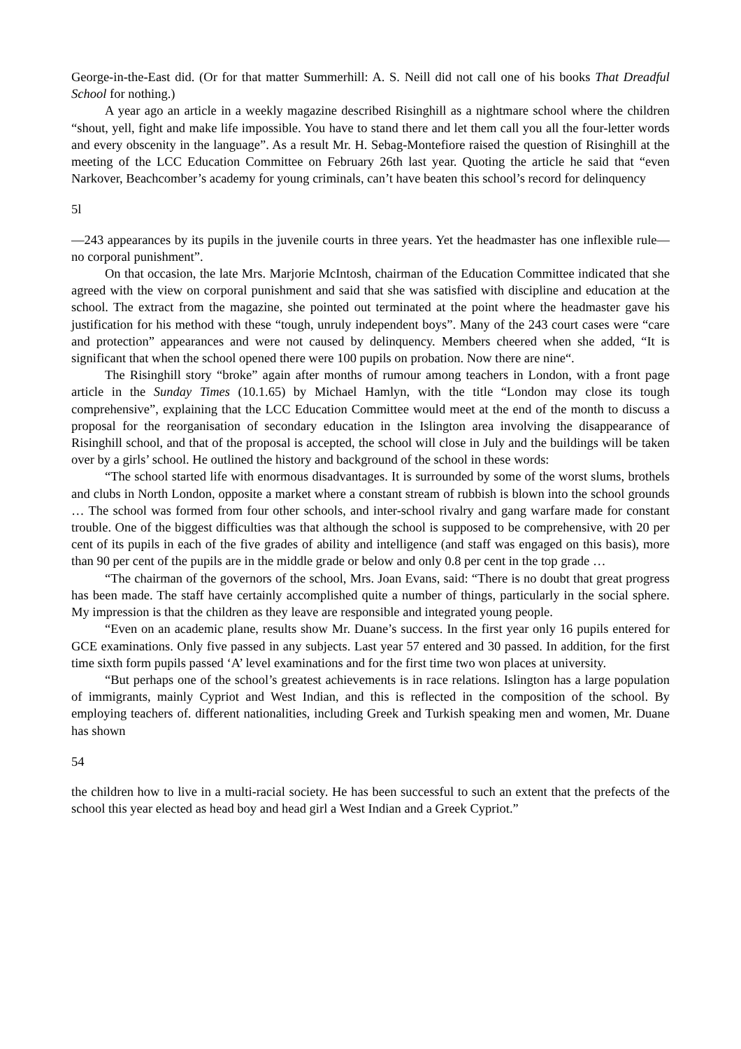George-in-the-East did. (Or for that matter Summerhill: A. S. Neill did not call one of his books That Dreadful School for nothing.)
A year ago an article in a weekly magazine described Risinghill as a nightmare school where the children “shout, yell, fight and make life impossible. You have to stand there and let them call you all the four-letter words and every obscenity in the language”. As a result Mr. H. Sebag-Montefiore raised the question of Risinghill at the meeting of the LCC Education Committee on February 26th last year. Quoting the article he said that “even Narkover, Beachcomber’s academy for young criminals, can’t have beaten this school’s record for delinquency
5l
—243 appearances by its pupils in the juvenile courts in three years. Yet the headmaster has one inflexible rule—no corporal punishment”.
On that occasion, the late Mrs. Marjorie McIntosh, chairman of the Education Committee indicated that she agreed with the view on corporal punishment and said that she was satisfied with discipline and education at the school. The extract from the magazine, she pointed out terminated at the point where the headmaster gave his justification for his method with these “tough, unruly independent boys”. Many of the 243 court cases were “care and protection” appearances and were not caused by delinquency. Members cheered when she added, “It is significant that when the school opened there were 100 pupils on probation. Now there are nine“.
The Risinghill story “broke” again after months of rumour among teachers in London, with a front page article in the Sunday Times (10.1.65) by Michael Hamlyn, with the title “London may close its tough comprehensive”, explaining that the LCC Education Committee would meet at the end of the month to discuss a proposal for the reorganisation of secondary education in the Islington area involving the disappearance of Risinghill school, and that of the proposal is accepted, the school will close in July and the buildings will be taken over by a girls’ school. He outlined the history and background of the school in these words:
“The school started life with enormous disadvantages. It is surrounded by some of the worst slums, brothels and clubs in North London, opposite a market where a constant stream of rubbish is blown into the school grounds … The school was formed from four other schools, and inter-school rivalry and gang warfare made for constant trouble. One of the biggest difficulties was that although the school is supposed to be comprehensive, with 20 per cent of its pupils in each of the five grades of ability and intelligence (and staff was engaged on this basis), more than 90 per cent of the pupils are in the middle grade or below and only 0.8 per cent in the top grade …
“The chairman of the governors of the school, Mrs. Joan Evans, said: “There is no doubt that great progress has been made. The staff have certainly accomplished quite a number of things, particularly in the social sphere. My impression is that the children as they leave are responsible and integrated young people.
“Even on an academic plane, results show Mr. Duane’s success. In the first year only 16 pupils entered for GCE examinations. Only five passed in any subjects. Last year 57 entered and 30 passed. In addition, for the first time sixth form pupils passed ‘A’ level examinations and for the first time two won places at university.
“But perhaps one of the school’s greatest achievements is in race relations. Islington has a large population of immigrants, mainly Cypriot and West Indian, and this is reflected in the composition of the school. By employing teachers of. different nationalities, including Greek and Turkish speaking men and women, Mr. Duane has shown
54
the children how to live in a multi-racial society. He has been successful to such an extent that the prefects of the school this year elected as head boy and head girl a West Indian and a Greek Cypriot.”